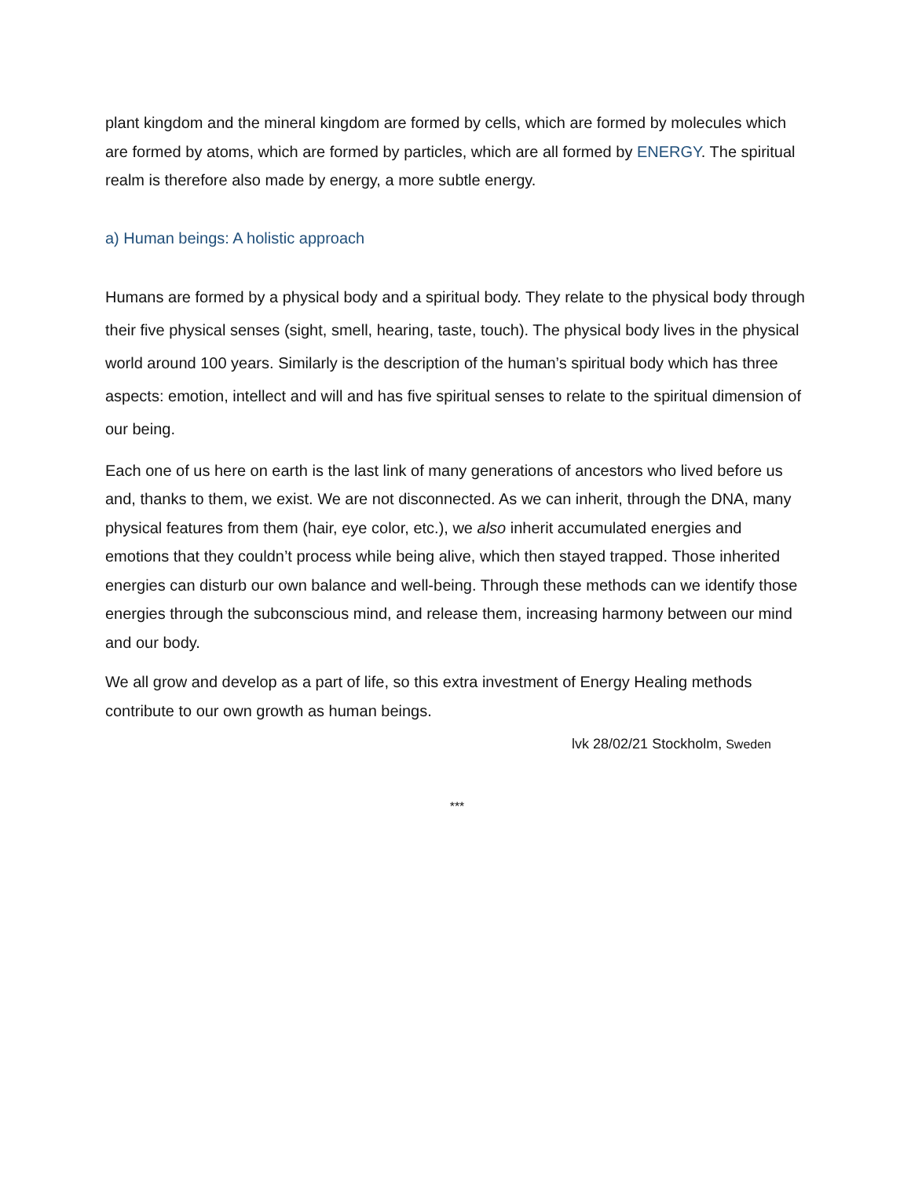plant kingdom and the mineral kingdom are formed by cells, which are formed by molecules which are formed by atoms, which are formed by particles, which are all formed by ENERGY. The spiritual realm is therefore also made by energy, a more subtle energy.
a) Human beings: A holistic approach
Humans are formed by a physical body and a spiritual body. They relate to the physical body through their five physical senses (sight, smell, hearing, taste, touch). The physical body lives in the physical world around 100 years. Similarly is the description of the human’s spiritual body which has three aspects: emotion, intellect and will and has five spiritual senses to relate to the spiritual dimension of our being.
Each one of us here on earth is the last link of many generations of ancestors who lived before us and, thanks to them, we exist. We are not disconnected. As we can inherit, through the DNA, many physical features from them (hair, eye color, etc.), we also inherit accumulated energies and emotions that they couldn’t process while being alive, which then stayed trapped. Those inherited energies can disturb our own balance and well-being. Through these methods can we identify those energies through the subconscious mind, and release them, increasing harmony between our mind and our body.
We all grow and develop as a part of life, so this extra investment of Energy Healing methods contribute to our own growth as human beings.
lvk 28/02/21 Stockholm, Sweden
***